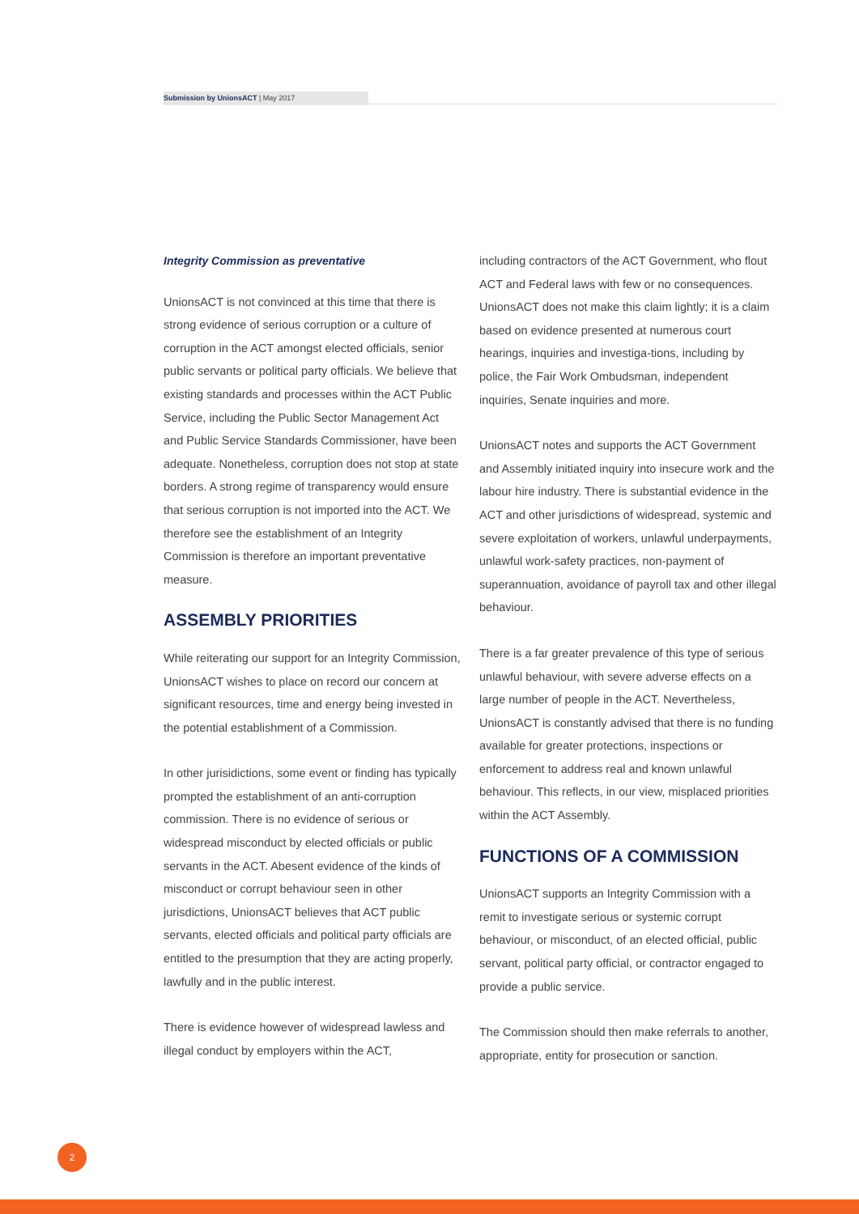Submission by UnionsACT | May 2017
Integrity Commission as preventative
UnionsACT is not convinced at this time that there is strong evidence of serious corruption or a culture of corruption in the ACT amongst elected officials, senior public servants or political party officials. We believe that existing standards and processes within the ACT Public Service, including the Public Sector Management Act and Public Service Standards Commissioner, have been adequate. Nonetheless, corruption does not stop at state borders. A strong regime of transparency would ensure that serious corruption is not imported into the ACT. We therefore see the establishment of an Integrity Commission is therefore an important preventative measure.
ASSEMBLY PRIORITIES
While reiterating our support for an Integrity Commission, UnionsACT wishes to place on record our concern at significant resources, time and energy being invested in the potential establishment of a Commission.
In other jurisidictions, some event or finding has typically prompted the establishment of an anti-corruption commission. There is no evidence of serious or widespread misconduct by elected officials or public servants in the ACT. Abesent evidence of the kinds of misconduct or corrupt behaviour seen in other jurisdictions, UnionsACT believes that ACT public servants, elected officials and political party officials are entitled to the presumption that they are acting properly, lawfully and in the public interest.
There is evidence however of widespread lawless and illegal conduct by employers within the ACT,
including contractors of the ACT Government, who flout ACT and Federal laws with few or no consequences. UnionsACT does not make this claim lightly; it is a claim based on evidence presented at numerous court hearings, inquiries and investiga-tions, including by police, the Fair Work Ombudsman, independent inquiries, Senate inquiries and more.
UnionsACT notes and supports the ACT Government and Assembly initiated inquiry into insecure work and the labour hire industry. There is substantial evidence in the ACT and other jurisdictions of widespread, systemic and severe exploitation of workers, unlawful underpayments, unlawful work-safety practices, non-payment of superannuation, avoidance of payroll tax and other illegal behaviour.
There is a far greater prevalence of this type of serious unlawful behaviour, with severe adverse effects on a large number of people in the ACT. Nevertheless, UnionsACT is constantly advised that there is no funding available for greater protections, inspections or enforcement to address real and known unlawful behaviour. This reflects, in our view, misplaced priorities within the ACT Assembly.
FUNCTIONS OF A COMMISSION
UnionsACT supports an Integrity Commission with a remit to investigate serious or systemic corrupt behaviour, or misconduct, of an elected official, public servant, political party official, or contractor engaged to provide a public service.
The Commission should then make referrals to another, appropriate, entity for prosecution or sanction.
2